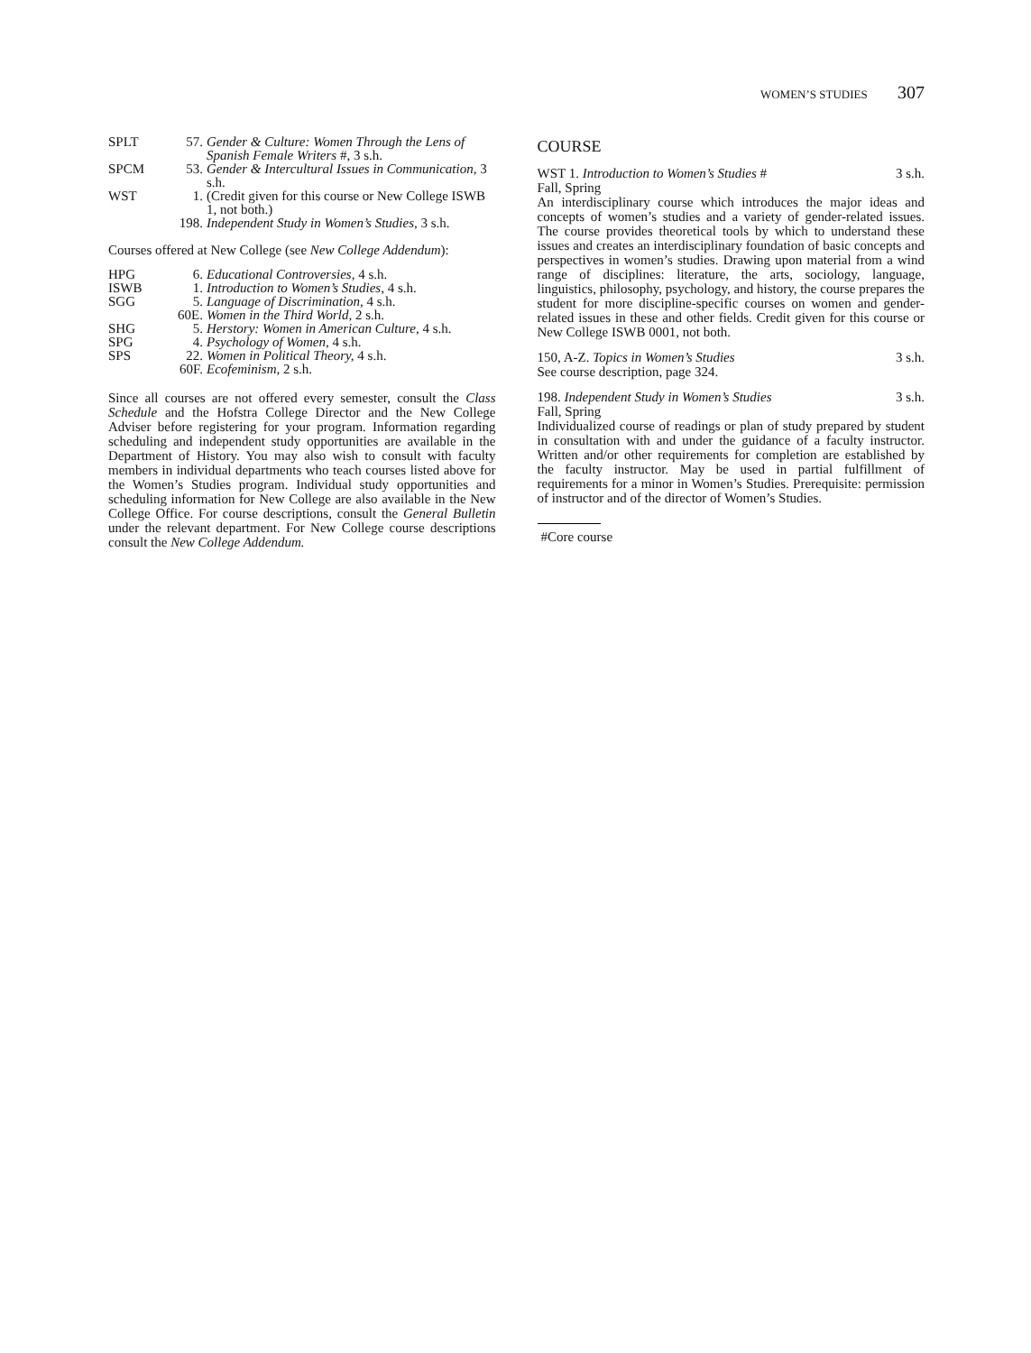WOMEN’S STUDIES 307
| SPLT | 57. | Gender & Culture: Women Through the Lens of Spanish Female Writers #, 3 s.h. |
| SPCM | 53. | Gender & Intercultural Issues in Communication, 3 s.h. |
| WST | 1. | (Credit given for this course or New College ISWB 1, not both.) |
| | 198. | Independent Study in Women’s Studies, 3 s.h. |
Courses offered at New College (see New College Addendum):
| HPG | 6. | Educational Controversies, 4 s.h. |
| ISWB | 1. | Introduction to Women’s Studies, 4 s.h. |
| SGG | 5. | Language of Discrimination, 4 s.h. |
| | 60E. | Women in the Third World, 2 s.h. |
| SHG | 5. | Herstory: Women in American Culture, 4 s.h. |
| SPG | 4. | Psychology of Women, 4 s.h. |
| SPS | 22. | Women in Political Theory, 4 s.h. |
| | 60F. | Ecofeminism, 2 s.h. |
Since all courses are not offered every semester, consult the Class Schedule and the Hofstra College Director and the New College Adviser before registering for your program. Information regarding scheduling and independent study opportunities are available in the Department of History. You may also wish to consult with faculty members in individual departments who teach courses listed above for the Women’s Studies program. Individual study opportunities and scheduling information for New College are also available in the New College Office. For course descriptions, consult the General Bulletin under the relevant department. For New College course descriptions consult the New College Addendum.
COURSE
WST 1. Introduction to Women’s Studies # 3 s.h.
Fall, Spring
An interdisciplinary course which introduces the major ideas and concepts of women’s studies and a variety of gender-related issues. The course provides theoretical tools by which to understand these issues and creates an interdisciplinary foundation of basic concepts and perspectives in women’s studies. Drawing upon material from a wind range of disciplines: literature, the arts, sociology, language, linguistics, philosophy, psychology, and history, the course prepares the student for more discipline-specific courses on women and gender-related issues in these and other fields. Credit given for this course or New College ISWB 0001, not both.
150, A-Z. Topics in Women’s Studies 3 s.h.
See course description, page 324.
198. Independent Study in Women’s Studies 3 s.h.
Fall, Spring
Individualized course of readings or plan of study prepared by student in consultation with and under the guidance of a faculty instructor. Written and/or other requirements for completion are established by the faculty instructor. May be used in partial fulfillment of requirements for a minor in Women’s Studies. Prerequisite: permission of instructor and of the director of Women’s Studies.
#Core course